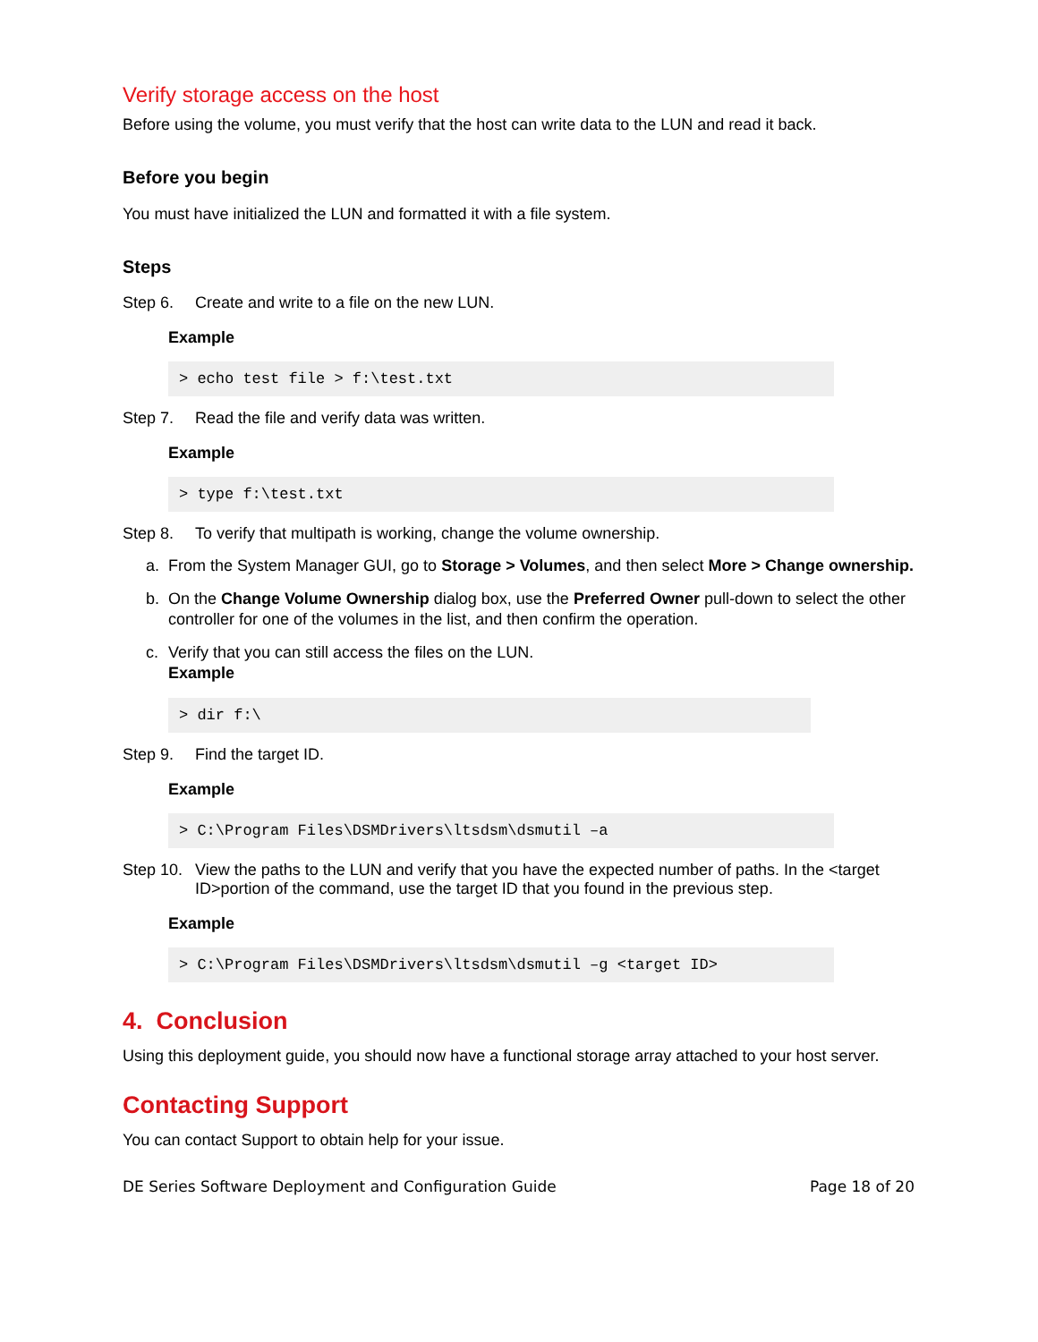Verify storage access on the host
Before using the volume, you must verify that the host can write data to the LUN and read it back.
Before you begin
You must have initialized the LUN and formatted it with a file system.
Steps
Step 6. Create and write to a file on the new LUN.
Example
> echo test file > f:\test.txt
Step 7. Read the file and verify data was written.
Example
> type f:\test.txt
Step 8. To verify that multipath is working, change the volume ownership.
a. From the System Manager GUI, go to Storage > Volumes, and then select More > Change ownership.
b. On the Change Volume Ownership dialog box, use the Preferred Owner pull-down to select the other controller for one of the volumes in the list, and then confirm the operation.
c. Verify that you can still access the files on the LUN.
Example
> dir f:\
Step 9. Find the target ID.
Example
> C:\Program Files\DSMDrivers\ltsdsm\dsmutil –a
Step 10. View the paths to the LUN and verify that you have the expected number of paths. In the <target ID>portion of the command, use the target ID that you found in the previous step.
Example
> C:\Program Files\DSMDrivers\ltsdsm\dsmutil –g <target ID>
4. Conclusion
Using this deployment guide, you should now have a functional storage array attached to your host server.
Contacting Support
You can contact Support to obtain help for your issue.
DE Series Software Deployment and Configuration Guide Page 18 of 20